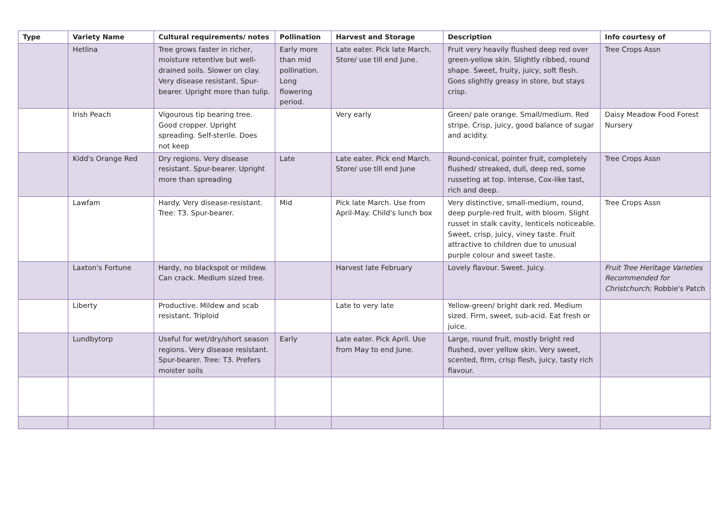| Type | Variety Name | Cultural requirements/ notes | Pollination | Harvest and Storage | Description | Info courtesy of |
| --- | --- | --- | --- | --- | --- | --- |
| | Hetlina | Tree grows faster in richer, moisture retentive but well-drained soils. Slower on clay. Very disease resistant. Spur-bearer. Upright more than tulip. | Early more than mid pollination. Long flowering period. | Late eater. Pick late March. Store/ use till end June. | Fruit very heavily flushed deep red over green-yellow skin. Slightly ribbed, round shape. Sweet, fruity, juicy, soft flesh. Goes slightly greasy in store, but stays crisp. | Tree Crops Assn |
| | Irish Peach | Vigourous tip bearing tree. Good cropper. Upright spreading. Self-sterile. Does not keep | | Very early | Green/ pale orange. Small/medium. Red stripe. Crisp, juicy, good balance of sugar and acidity. | Daisy Meadow Food Forest Nursery |
| | Kidd's Orange Red | Dry regions. Very disease resistant. Spur-bearer. Upright more than spreading | Late | Late eater. Pick end March. Store/ use till end June | Round-conical, pointer fruit, completely flushed/ streaked, dull, deep red, some russeting at top. Intense, Cox-like tast, rich and deep. | Tree Crops Assn |
| | Lawfam | Hardy. Very disease-resistant. Tree: T3. Spur-bearer. | Mid | Pick late March. Use from April-May. Child's lunch box | Very distinctive, small-medium, round, deep purple-red fruit, with bloom. Slight russet in stalk cavity, lenticels noticeable. Sweet, crisp, juicy, viney taste. Fruit attractive to children due to unusual purple colour and sweet taste. | Tree Crops Assn |
| | Laxton's Fortune | Hardy, no blackspot or mildew. Can crack. Medium sized tree. | | Harvest late February | Lovely flavour. Sweet. Juicy. | Fruit Tree Heritage Varieties Recommended for Christchurch; Robbie's Patch |
| | Liberty | Productive. Mildew and scab resistant. Triploid | | Late to very late | Yellow-green/ bright dark red. Medium sized. Firm, sweet, sub-acid. Eat fresh or juice. | |
| | Lundbytorp | Useful for wet/dry/short season regions. Very disease resistant. Spur-bearer. Tree: T3. Prefers moister soils | Early | Late eater. Pick April. Use from May to end June. | Large, round fruit, mostly bright red flushed, over yellow skin. Very sweet, scented, firm, crisp flesh, juicy, tasty rich flavour. | |